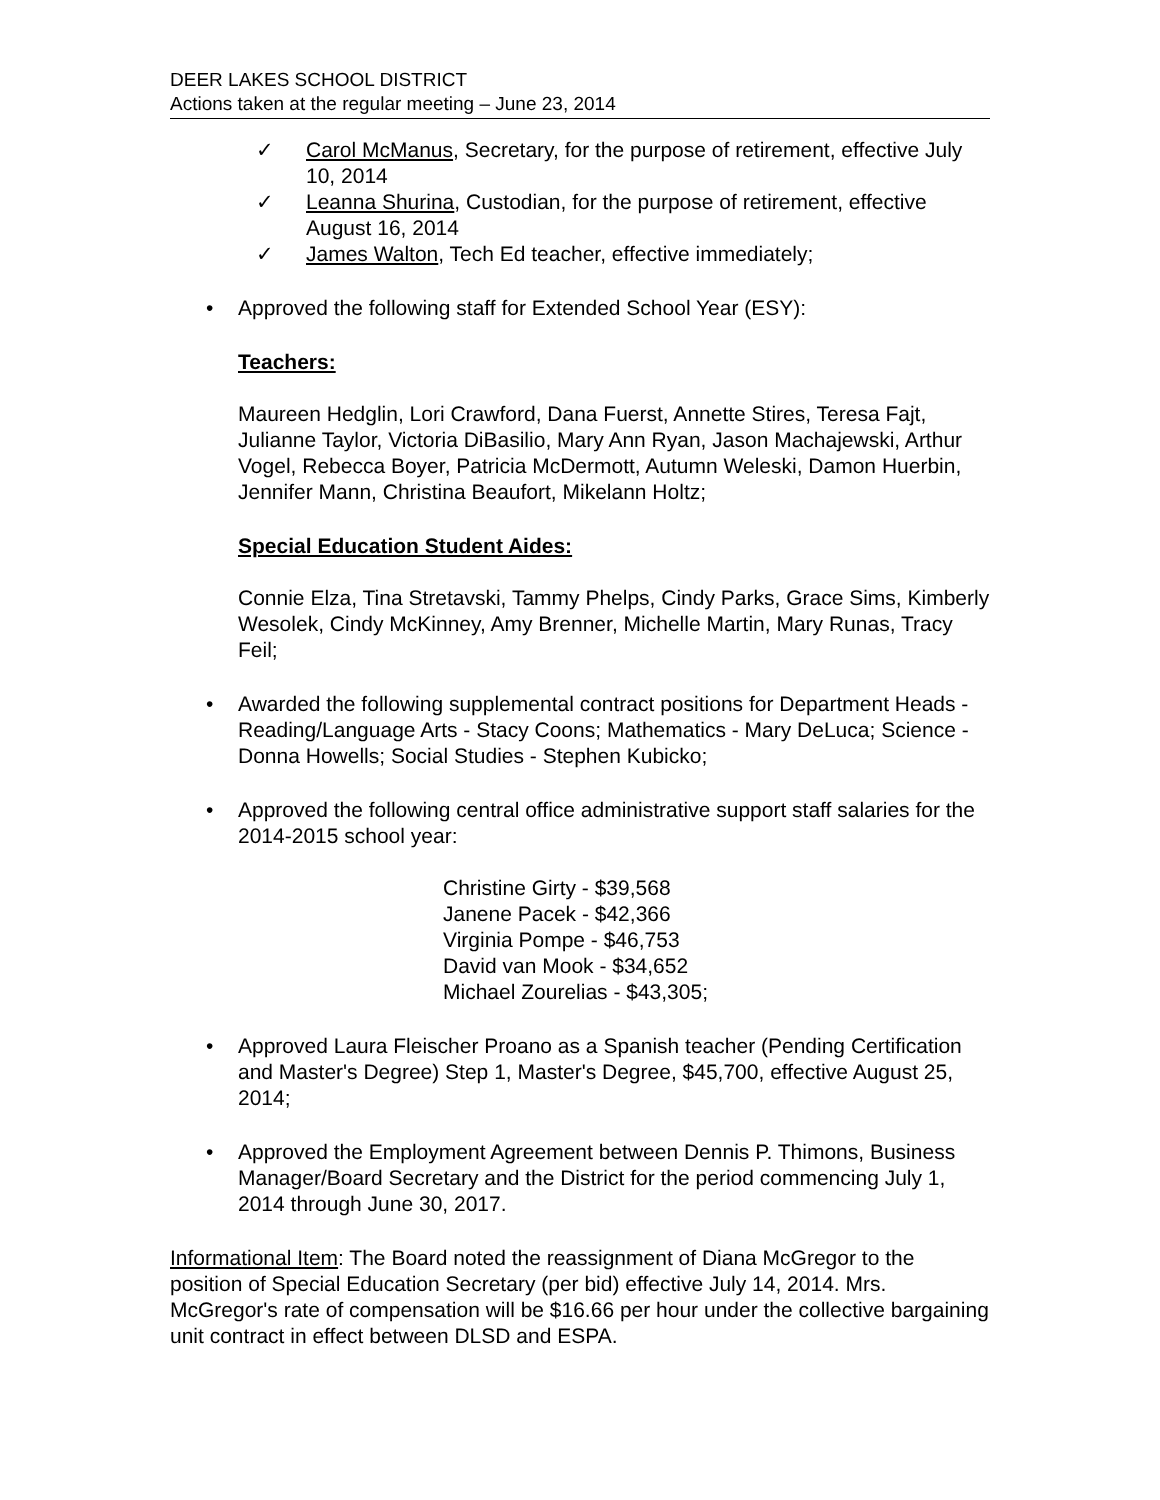DEER LAKES SCHOOL DISTRICT
Actions taken at the regular meeting – June 23, 2014
✓ Carol McManus, Secretary, for the purpose of retirement, effective July 10, 2014
✓ Leanna Shurina, Custodian, for the purpose of retirement, effective August 16, 2014
✓ James Walton, Tech Ed teacher, effective immediately;
• Approved the following staff for Extended School Year (ESY):
Teachers:
Maureen Hedglin, Lori Crawford, Dana Fuerst, Annette Stires, Teresa Fajt, Julianne Taylor, Victoria DiBasilio, Mary Ann Ryan, Jason Machajewski, Arthur Vogel, Rebecca Boyer, Patricia McDermott, Autumn Weleski, Damon Huerbin, Jennifer Mann, Christina Beaufort, Mikelann Holtz;
Special Education Student Aides:
Connie Elza, Tina Stretavski, Tammy Phelps, Cindy Parks, Grace Sims, Kimberly Wesolek, Cindy McKinney, Amy Brenner, Michelle Martin, Mary Runas, Tracy Feil;
• Awarded the following supplemental contract positions for Department Heads - Reading/Language Arts - Stacy Coons; Mathematics - Mary DeLuca; Science - Donna Howells; Social Studies - Stephen Kubicko;
• Approved the following central office administrative support staff salaries for the 2014-2015 school year:
Christine Girty - $39,568
Janene Pacek - $42,366
Virginia Pompe - $46,753
David van Mook - $34,652
Michael Zourelias - $43,305;
• Approved Laura Fleischer Proano as a Spanish teacher (Pending Certification and Master's Degree) Step 1, Master's Degree, $45,700, effective August 25, 2014;
• Approved the Employment Agreement between Dennis P. Thimons, Business Manager/Board Secretary and the District for the period commencing July 1, 2014 through June 30, 2017.
Informational Item: The Board noted the reassignment of Diana McGregor to the position of Special Education Secretary (per bid) effective July 14, 2014. Mrs. McGregor's rate of compensation will be $16.66 per hour under the collective bargaining unit contract in effect between DLSD and ESPA.